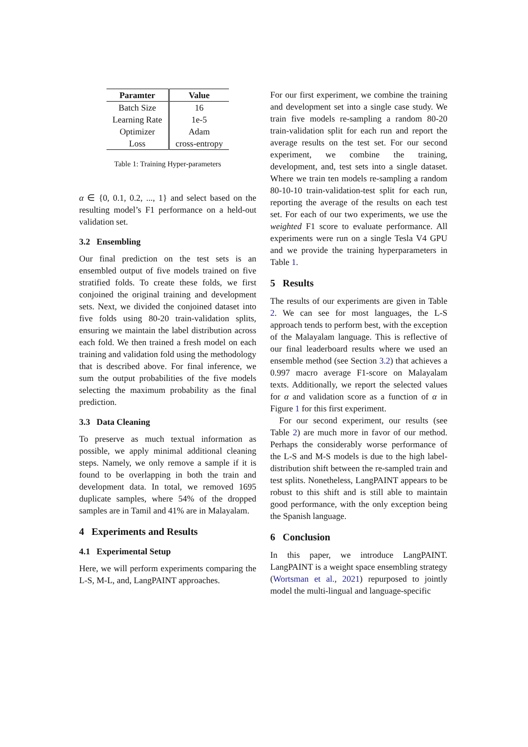| Paramter | Value |
| --- | --- |
| Batch Size | 16 |
| Learning Rate | 1e-5 |
| Optimizer | Adam |
| Loss | cross-entropy |
Table 1: Training Hyper-parameters
α ∈ {0, 0.1, 0.2, ..., 1} and select based on the resulting model’s F1 performance on a held-out validation set.
3.2 Ensembling
Our final prediction on the test sets is an ensembled output of five models trained on five stratified folds. To create these folds, we first conjoined the original training and development sets. Next, we divided the conjoined dataset into five folds using 80-20 train-validation splits, ensuring we maintain the label distribution across each fold. We then trained a fresh model on each training and validation fold using the methodology that is described above. For final inference, we sum the output probabilities of the five models selecting the maximum probability as the final prediction.
3.3 Data Cleaning
To preserve as much textual information as possible, we apply minimal additional cleaning steps. Namely, we only remove a sample if it is found to be overlapping in both the train and development data. In total, we removed 1695 duplicate samples, where 54% of the dropped samples are in Tamil and 41% are in Malayalam.
4 Experiments and Results
4.1 Experimental Setup
Here, we will perform experiments comparing the L-S, M-L, and, LangPAINT approaches.
For our first experiment, we combine the training and development set into a single case study. We train five models re-sampling a random 80-20 train-validation split for each run and report the average results on the test set. For our second experiment, we combine the training, development, and, test sets into a single dataset. Where we train ten models re-sampling a random 80-10-10 train-validation-test split for each run, reporting the average of the results on each test set. For each of our two experiments, we use the weighted F1 score to evaluate performance. All experiments were run on a single Tesla V4 GPU and we provide the training hyperparameters in Table 1.
5 Results
The results of our experiments are given in Table 2. We can see for most languages, the L-S approach tends to perform best, with the exception of the Malayalam language. This is reflective of our final leaderboard results where we used an ensemble method (see Section 3.2) that achieves a 0.997 macro average F1-score on Malayalam texts. Additionally, we report the selected values for α and validation score as a function of α in Figure 1 for this first experiment.
For our second experiment, our results (see Table 2) are much more in favor of our method. Perhaps the considerably worse performance of the L-S and M-S models is due to the high label-distribution shift between the re-sampled train and test splits. Nonetheless, LangPAINT appears to be robust to this shift and is still able to maintain good performance, with the only exception being the Spanish language.
6 Conclusion
In this paper, we introduce LangPAINT. LangPAINT is a weight space ensembling strategy (Wortsman et al., 2021) repurposed to jointly model the multi-lingual and language-specific